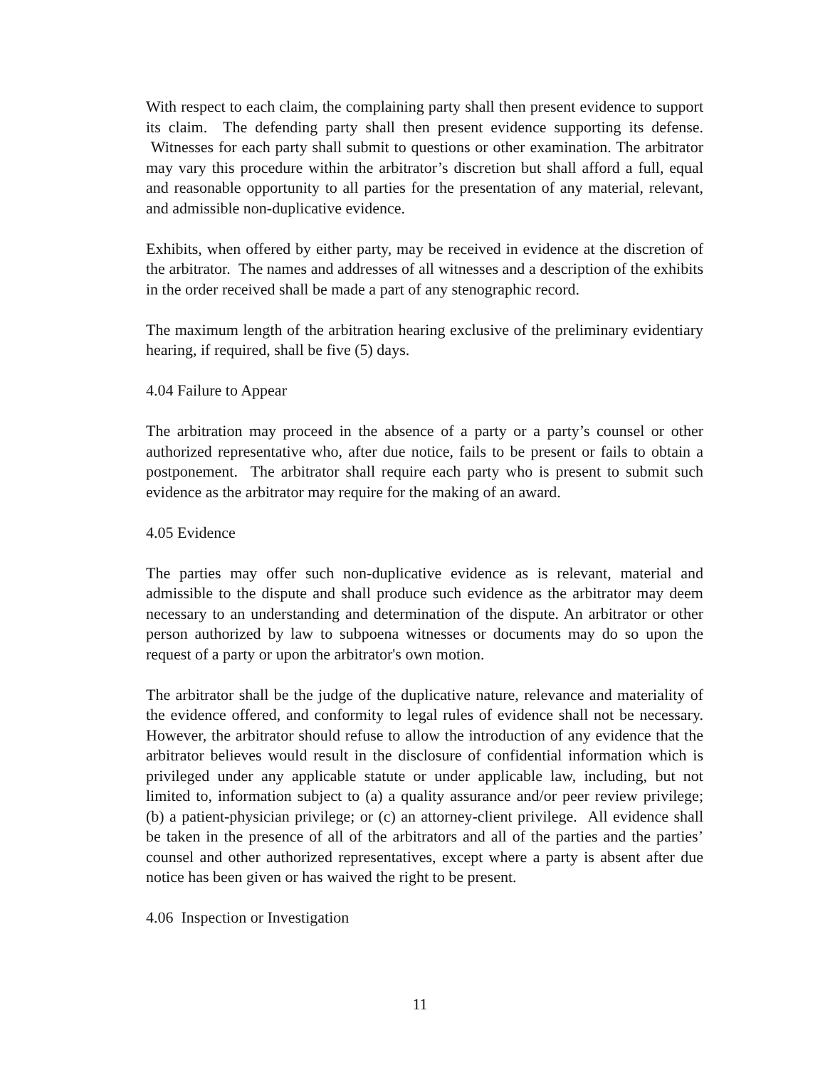With respect to each claim, the complaining party shall then present evidence to support its claim. The defending party shall then present evidence supporting its defense. Witnesses for each party shall submit to questions or other examination. The arbitrator may vary this procedure within the arbitrator’s discretion but shall afford a full, equal and reasonable opportunity to all parties for the presentation of any material, relevant, and admissible non-duplicative evidence.
Exhibits, when offered by either party, may be received in evidence at the discretion of the arbitrator. The names and addresses of all witnesses and a description of the exhibits in the order received shall be made a part of any stenographic record.
The maximum length of the arbitration hearing exclusive of the preliminary evidentiary hearing, if required, shall be five (5) days.
4.04 Failure to Appear
The arbitration may proceed in the absence of a party or a party’s counsel or other authorized representative who, after due notice, fails to be present or fails to obtain a postponement. The arbitrator shall require each party who is present to submit such evidence as the arbitrator may require for the making of an award.
4.05 Evidence
The parties may offer such non-duplicative evidence as is relevant, material and admissible to the dispute and shall produce such evidence as the arbitrator may deem necessary to an understanding and determination of the dispute. An arbitrator or other person authorized by law to subpoena witnesses or documents may do so upon the request of a party or upon the arbitrator's own motion.
The arbitrator shall be the judge of the duplicative nature, relevance and materiality of the evidence offered, and conformity to legal rules of evidence shall not be necessary. However, the arbitrator should refuse to allow the introduction of any evidence that the arbitrator believes would result in the disclosure of confidential information which is privileged under any applicable statute or under applicable law, including, but not limited to, information subject to (a) a quality assurance and/or peer review privilege; (b) a patient-physician privilege; or (c) an attorney-client privilege. All evidence shall be taken in the presence of all of the arbitrators and all of the parties and the parties’ counsel and other authorized representatives, except where a party is absent after due notice has been given or has waived the right to be present.
4.06 Inspection or Investigation
11